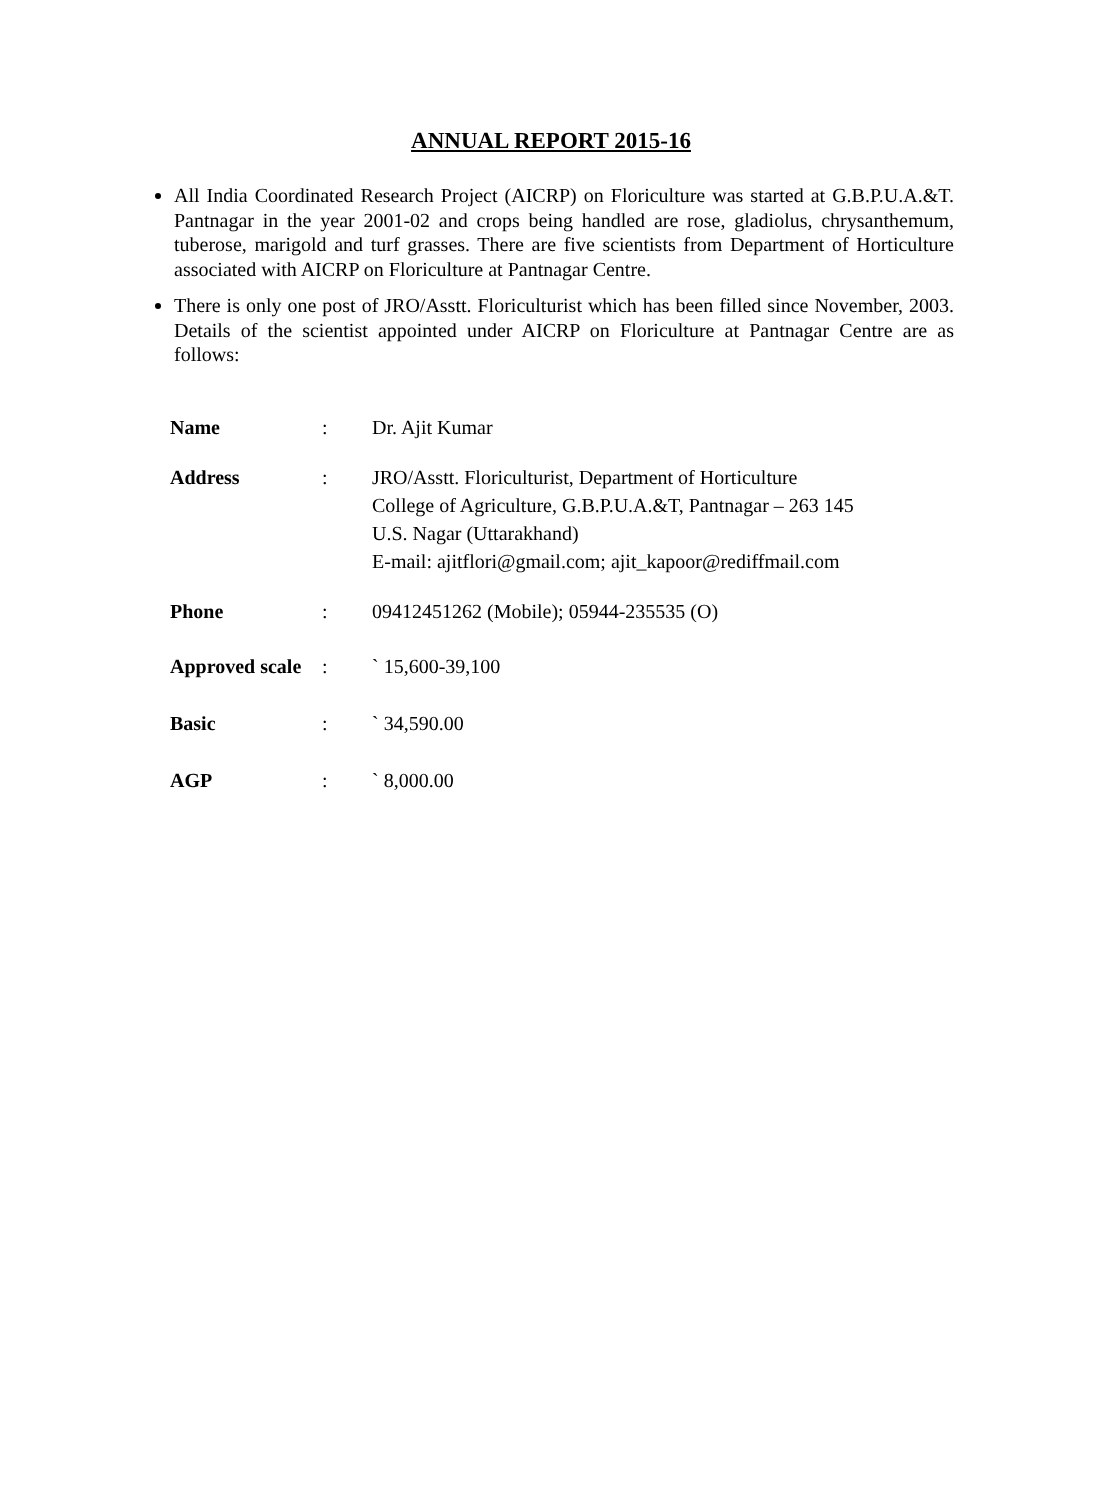ANNUAL REPORT 2015-16
All India Coordinated Research Project (AICRP) on Floriculture was started at G.B.P.U.A.&T. Pantnagar in the year 2001-02 and crops being handled are rose, gladiolus, chrysanthemum, tuberose, marigold and turf grasses. There are five scientists from Department of Horticulture associated with AICRP on Floriculture at Pantnagar Centre.
There is only one post of JRO/Asstt. Floriculturist which has been filled since November, 2003. Details of the scientist appointed under AICRP on Floriculture at Pantnagar Centre are as follows:
| Name | : | Dr. Ajit Kumar |
| Address | : | JRO/Asstt. Floriculturist, Department of Horticulture College of Agriculture, G.B.P.U.A.&T, Pantnagar – 263 145 U.S. Nagar (Uttarakhand) E-mail: ajitflori@gmail.com; ajit_kapoor@rediffmail.com |
| Phone | : | 09412451262 (Mobile); 05944-235535 (O) |
| Approved scale | : | ` 15,600-39,100 |
| Basic | : | ` 34,590.00 |
| AGP | : | ` 8,000.00 |